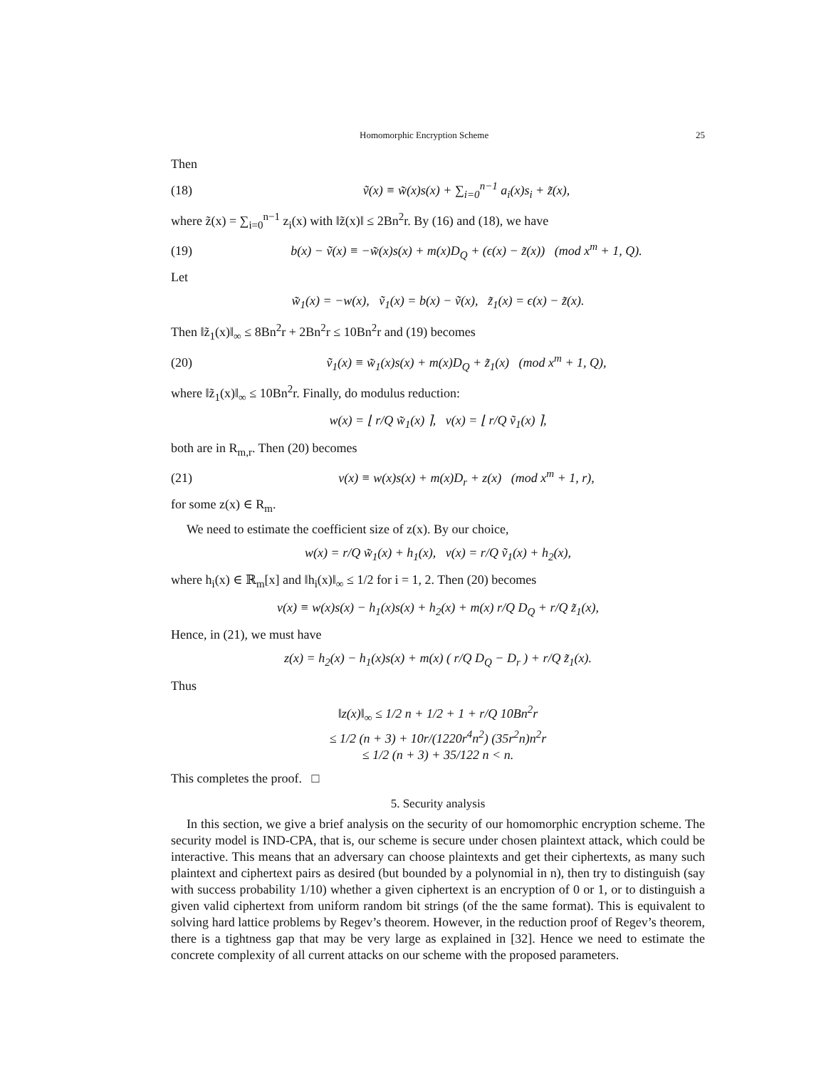Homomorphic Encryption Scheme 25
Then
(18) ṽ(x) ≡ w̃(x)s(x) + ∑<sub>i=0</sub><sup>n−1</sup> a<sub>i</sub>(x)s<sub>i</sub> + z̃(x),
where z̃(x) = ∑<sub>i=0</sub><sup>n−1</sup> z<sub>i</sub>(x) with ‖z̃(x)‖ ≤ 2Bn<sup>2</sup>r. By (16) and (18), we have
(19) b(x) − ṽ(x) ≡ −w̃(x)s(x) + m(x)D<sub>Q</sub> + (ϵ(x) − z̃(x)) (mod x<sup>m</sup> + 1, Q).
Let
w̃<sub>1</sub>(x) = −w(x), ṽ<sub>1</sub>(x) = b(x) − ṽ(x), z̃<sub>1</sub>(x) = ϵ(x) − z̃(x).
Then ‖z̃<sub>1</sub>(x)‖<sub>∞</sub> ≤ 8Bn<sup>2</sup>r + 2Bn<sup>2</sup>r ≤ 10Bn<sup>2</sup>r and (19) becomes
(20) ṽ<sub>1</sub>(x) ≡ w̃<sub>1</sub>(x)s(x) + m(x)D<sub>Q</sub> + z̃<sub>1</sub>(x) (mod x<sup>m</sup> + 1, Q),
where ‖z̃<sub>1</sub>(x)‖<sub>∞</sub> ≤ 10Bn<sup>2</sup>r. Finally, do modulus reduction:
w(x) = ⌊ r/Q w̃<sub>1</sub>(x) ⌉, v(x) = ⌊ r/Q ṽ<sub>1</sub>(x) ⌉,
both are in R<sub>m,r</sub>. Then (20) becomes
(21) v(x) ≡ w(x)s(x) + m(x)D<sub>r</sub> + z(x) (mod x<sup>m</sup> + 1, r),
for some z(x) ∈ R<sub>m</sub>.
We need to estimate the coefficient size of z(x). By our choice,
w(x) = r/Q w̃<sub>1</sub>(x) + h<sub>1</sub>(x), v(x) = r/Q ṽ<sub>1</sub>(x) + h<sub>2</sub>(x),
where h<sub>i</sub>(x) ∈ ℝ<sub>m</sub>[x] and ‖h<sub>i</sub>(x)‖<sub>∞</sub> ≤ 1/2 for i = 1, 2. Then (20) becomes
v(x) ≡ w(x)s(x) − h<sub>1</sub>(x)s(x) + h<sub>2</sub>(x) + m(x) r/Q D<sub>Q</sub> + r/Q z̃<sub>1</sub>(x),
Hence, in (21), we must have
z(x) = h<sub>2</sub>(x) − h<sub>1</sub>(x)s(x) + m(x) ( r/Q D<sub>Q</sub> − D<sub>r</sub> ) + r/Q z̃<sub>1</sub>(x).
Thus
‖z(x)‖<sub>∞</sub> ≤ 1/2 n + 1/2 + 1 + r/Q 10Bn<sup>2</sup>r
≤ 1/2 (n + 3) + 10r/(1220r<sup>4</sup>n<sup>2</sup>) (35r<sup>2</sup>n)n<sup>2</sup>r
≤ 1/2 (n + 3) + 35/122 n < n.
This completes the proof. □
5. Security analysis
In this section, we give a brief analysis on the security of our homomorphic encryption scheme. The security model is IND-CPA, that is, our scheme is secure under chosen plaintext attack, which could be interactive. This means that an adversary can choose plaintexts and get their ciphertexts, as many such plaintext and ciphertext pairs as desired (but bounded by a polynomial in n), then try to distinguish (say with success probability 1/10) whether a given ciphertext is an encryption of 0 or 1, or to distinguish a given valid ciphertext from uniform random bit strings (of the the same format). This is equivalent to solving hard lattice problems by Regev’s theorem. However, in the reduction proof of Regev’s theorem, there is a tightness gap that may be very large as explained in [32]. Hence we need to estimate the concrete complexity of all current attacks on our scheme with the proposed parameters.